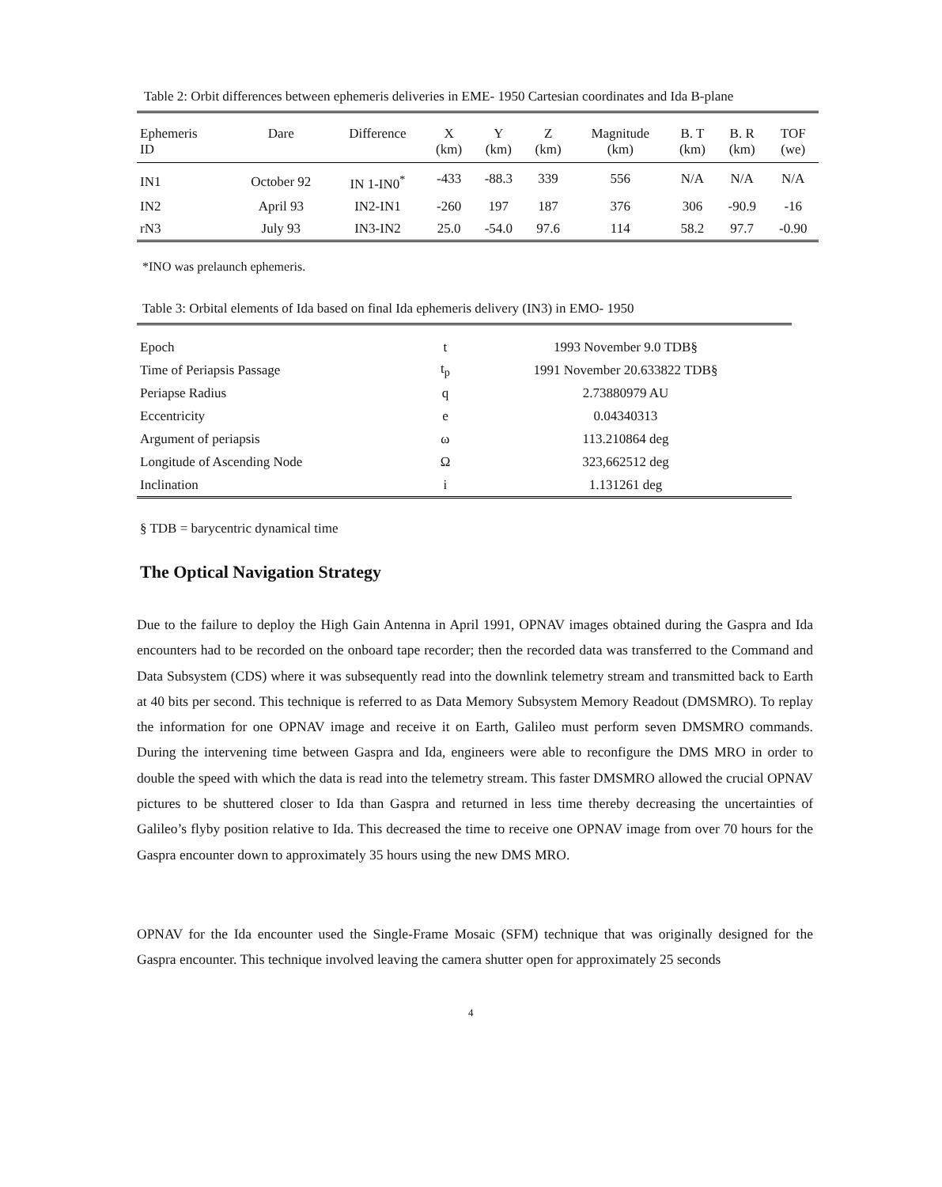Table 2: Orbit differences between ephemeris deliveries in EME- 1950 Cartesian coordinates and Ida B-plane
| Ephemeris ID | Dare | Difference | X (km) | Y (km) | Z (km) | Magnitude (km) | B. T (km) | B. R (km) | TOF (we) |
| --- | --- | --- | --- | --- | --- | --- | --- | --- | --- |
| IN1 | October 92 | IN 1-IN0<sup>*</sup> | -433 | -88.3 | 339 | 556 | N/A | N/A | N/A |
| IN2 | April 93 | IN2-IN1 | -260 | 197 | 187 | 376 | 306 | -90.9 | -16 |
| rN3 | July 93 | IN3-IN2 | 25.0 | -54.0 | 97.6 | 114 | 58.2 | 97.7 | -0.90 |
*INO was prelaunch ephemeris.
Table 3: Orbital elements of Ida based on final Ida ephemeris delivery (IN3) in EMO- 1950
| Epoch | t | 1993 November 9.0 TDB§ |
| Time of Periapsis Passage | t<sub>p</sub> | 1991 November 20.633822 TDB§ |
| Periapse Radius | q | 2.73880979 AU |
| Eccentricity | e | 0.04340313 |
| Argument of periapsis | ω | 113.210864 deg |
| Longitude of Ascending Node | Ω | 323,662512 deg |
| Inclination | i | 1.131261 deg |
§ TDB = barycentric dynamical time
The Optical Navigation Strategy
Due to the failure to deploy the High Gain Antenna in April 1991, OPNAV images obtained during the Gaspra and Ida encounters had to be recorded on the onboard tape recorder; then the recorded data was transferred to the Command and Data Subsystem (CDS) where it was subsequently read into the downlink telemetry stream and transmitted back to Earth at 40 bits per second. This technique is referred to as Data Memory Subsystem Memory Readout (DMSMRO). To replay the information for one OPNAV image and receive it on Earth, Galileo must perform seven DMSMRO commands. During the intervening time between Gaspra and Ida, engineers were able to reconfigure the DMS MRO in order to double the speed with which the data is read into the telemetry stream. This faster DMSMRO allowed the crucial OPNAV pictures to be shuttered closer to Ida than Gaspra and returned in less time thereby decreasing the uncertainties of Galileo’s flyby position relative to Ida. This decreased the time to receive one OPNAV image from over 70 hours for the Gaspra encounter down to approximately 35 hours using the new DMS MRO.
OPNAV for the Ida encounter used the Single-Frame Mosaic (SFM) technique that was originally designed for the Gaspra encounter. This technique involved leaving the camera shutter open for approximately 25 seconds
4